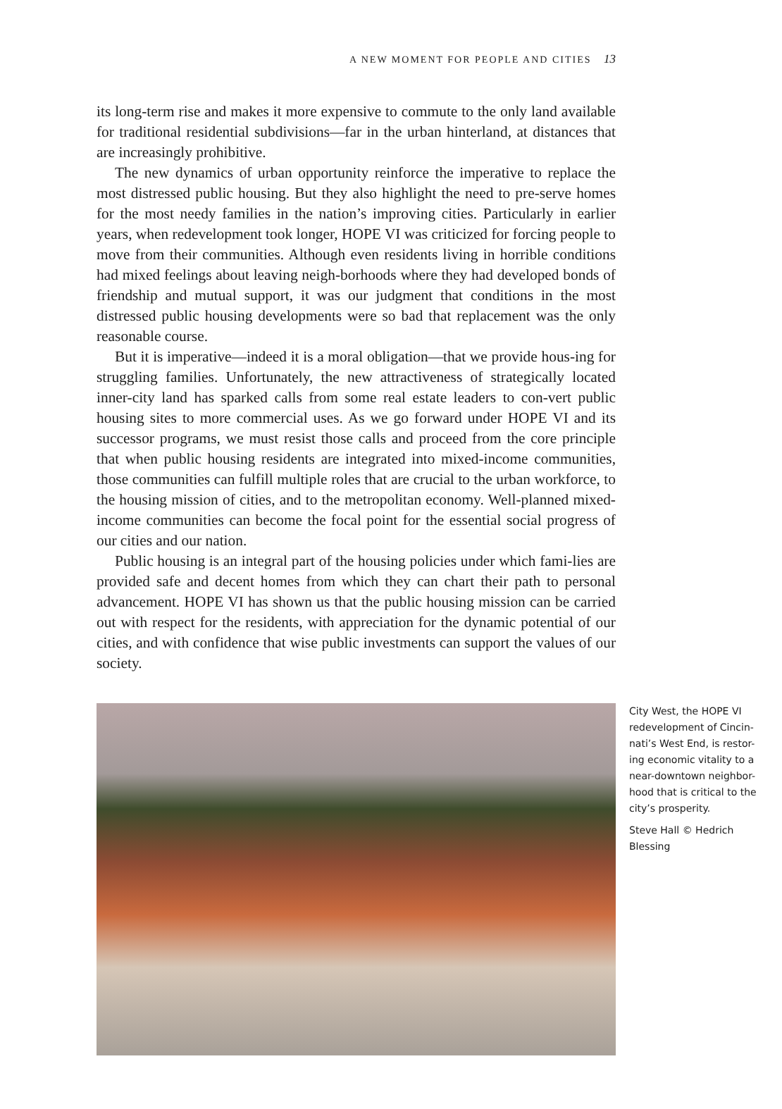A NEW MOMENT FOR PEOPLE AND CITIES 13
its long-term rise and makes it more expensive to commute to the only land available for traditional residential subdivisions—far in the urban hinterland, at distances that are increasingly prohibitive.
The new dynamics of urban opportunity reinforce the imperative to replace the most distressed public housing. But they also highlight the need to pre-serve homes for the most needy families in the nation’s improving cities. Particularly in earlier years, when redevelopment took longer, HOPE VI was criticized for forcing people to move from their communities. Although even residents living in horrible conditions had mixed feelings about leaving neigh-borhoods where they had developed bonds of friendship and mutual support, it was our judgment that conditions in the most distressed public housing developments were so bad that replacement was the only reasonable course.
But it is imperative—indeed it is a moral obligation—that we provide hous-ing for struggling families. Unfortunately, the new attractiveness of strategically located inner-city land has sparked calls from some real estate leaders to con-vert public housing sites to more commercial uses. As we go forward under HOPE VI and its successor programs, we must resist those calls and proceed from the core principle that when public housing residents are integrated into mixed-income communities, those communities can fulfill multiple roles that are crucial to the urban workforce, to the housing mission of cities, and to the metropolitan economy. Well-planned mixed-income communities can become the focal point for the essential social progress of our cities and our nation.
Public housing is an integral part of the housing policies under which fami-lies are provided safe and decent homes from which they can chart their path to personal advancement. HOPE VI has shown us that the public housing mission can be carried out with respect for the residents, with appreciation for the dynamic potential of our cities, and with confidence that wise public investments can support the values of our society.
City West, the HOPE VI redevelopment of Cincin-nati’s West End, is restor-ing economic vitality to a near-downtown neighbor-hood that is critical to the city’s prosperity.
Steve Hall © Hedrich Blessing